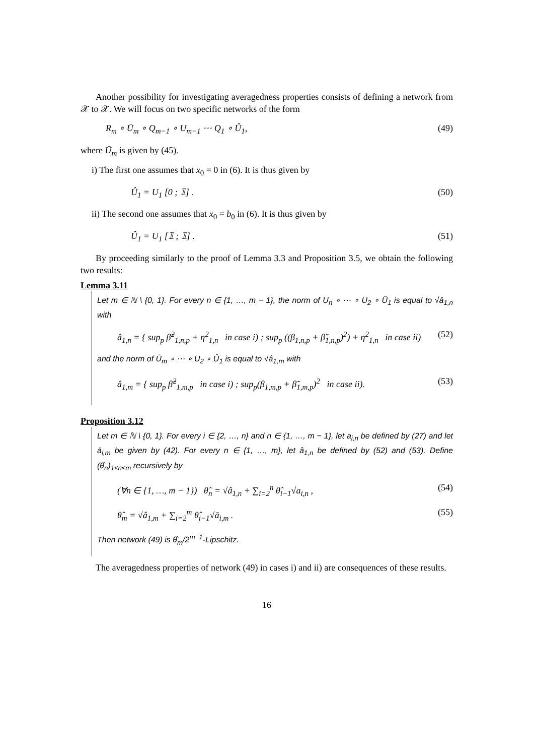Another possibility for investigating averagedness properties consists of defining a network from 𝒳 to 𝒳. We will focus on two specific networks of the form
R<sub>m</sub> ∘ Ū<sub>m</sub> ∘ Q<sub>m−1</sub> ∘ U<sub>m−1</sub> ⋯ Q<sub>1</sub> ∘ Û<sub>1</sub>, (49)
where Ū<sub>m</sub> is given by (45).
i) The first one assumes that x<sub>0</sub> = 0 in (6). It is thus given by
Û<sub>1</sub> = U<sub>1</sub> [0 ; 𝟙] . (50)
ii) The second one assumes that x<sub>0</sub> = b<sub>0</sub> in (6). It is thus given by
Û<sub>1</sub> = U<sub>1</sub> [𝟙 ; 𝟙] . (51)
By proceeding similarly to the proof of Lemma 3.3 and Proposition 3.5, we obtain the following two results:
Lemma 3.11
Let m ∈ ℕ \ {0, 1}. For every n ∈ {1, …, m − 1}, the norm of U<sub>n</sub> ∘ ⋯ ∘ U<sub>2</sub> ∘ Û<sub>1</sub> is equal to √â<sub>1,n</sub> with
â<sub>1,n</sub> = { sup<sub>p</sub> β̃<sup>2</sup><sub>1,n,p</sub> + η<sup>2</sup><sub>1,n</sub> in case i) ; sup<sub>p</sub> ((β<sub>1,n,p</sub> + β̃<sub>1,n,p</sub>)<sup>2</sup>) + η<sup>2</sup><sub>1,n</sub> in case ii) (52)
and the norm of Ū<sub>m</sub> ∘ ⋯ ∘ U<sub>2</sub> ∘ Û<sub>1</sub> is equal to √â<sub>1,m</sub> with
â<sub>1,m</sub> = { sup<sub>p</sub> β̃<sup>2</sup><sub>1,m,p</sub> in case i) ; sup<sub>p</sub>(β<sub>1,m,p</sub> + β̃<sub>1,m,p</sub>)<sup>2</sup> in case ii). (53)
Proposition 3.12
Let m ∈ ℕ \ {0, 1}. For every i ∈ {2, …, n} and n ∈ {1, …, m − 1}, let a<sub>i,n</sub> be defined by (27) and let ā<sub>i,m</sub> be given by (42). For every n ∈ {1, …, m}, let â<sub>1,n</sub> be defined by (52) and (53). Define (θ̂<sub>n</sub>)<sub>1≤n≤m</sub> recursively by
(∀n ∈ {1, …, m − 1}) θ̂<sub>n</sub> = √â<sub>1,n</sub> + ∑<sub>i=2</sub><sup>n</sup> θ̂<sub>i−1</sub>√a<sub>i,n</sub> , (54)
θ̂<sub>m</sub> = √â<sub>1,m</sub> + ∑<sub>i=2</sub><sup>m</sup> θ̂<sub>i−1</sub>√ā<sub>i,m</sub> . (55)
Then network (49) is θ̂<sub>m</sub>/2<sup>m−1</sup>-Lipschitz.
The averagedness properties of network (49) in cases i) and ii) are consequences of these results.
16